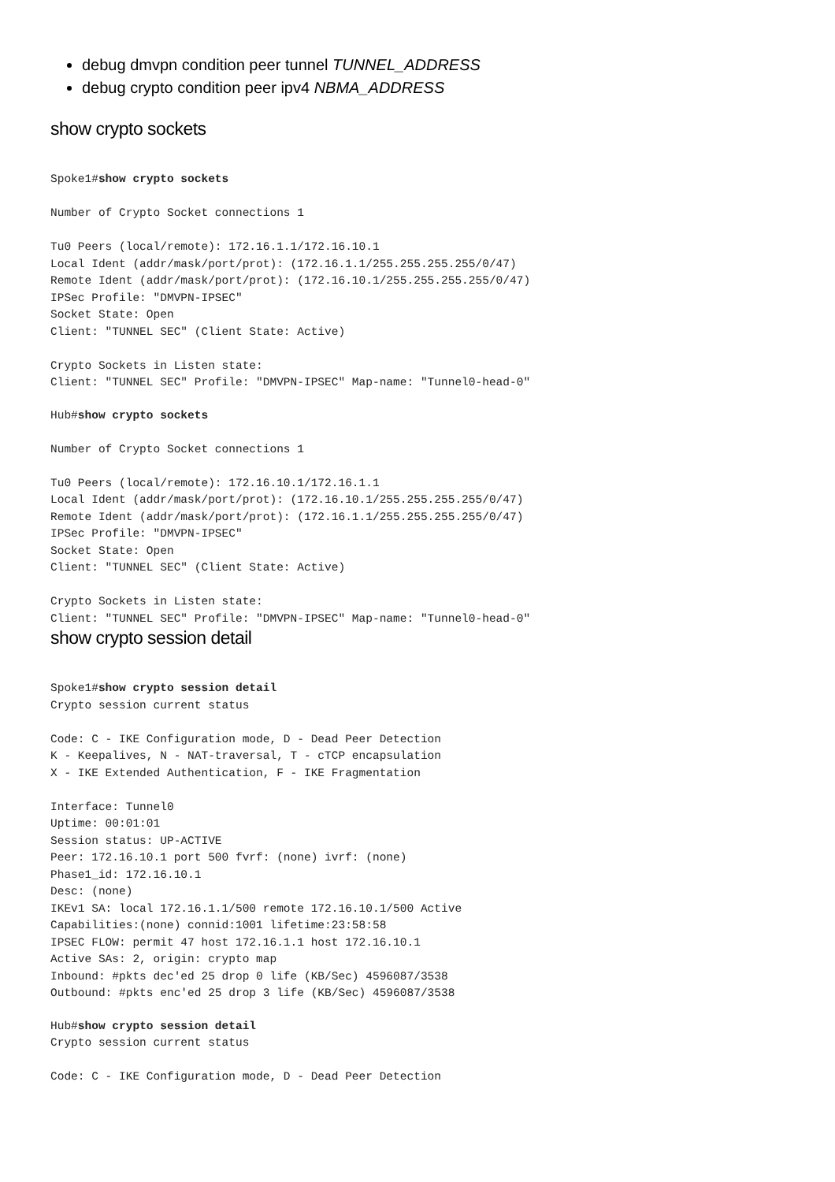debug dmvpn condition peer tunnel TUNNEL_ADDRESS
debug crypto condition peer ipv4 NBMA_ADDRESS
show crypto sockets
Spoke1#show crypto sockets

Number of Crypto Socket connections 1

Tu0 Peers (local/remote): 172.16.1.1/172.16.10.1
Local Ident (addr/mask/port/prot): (172.16.1.1/255.255.255.255/0/47)
Remote Ident (addr/mask/port/prot): (172.16.10.1/255.255.255.255/0/47)
IPSec Profile: "DMVPN-IPSEC"
Socket State: Open
Client: "TUNNEL SEC" (Client State: Active)

Crypto Sockets in Listen state:
Client: "TUNNEL SEC" Profile: "DMVPN-IPSEC" Map-name: "Tunnel0-head-0"
Hub#show crypto sockets

Number of Crypto Socket connections 1

Tu0 Peers (local/remote): 172.16.10.1/172.16.1.1
Local Ident (addr/mask/port/prot): (172.16.10.1/255.255.255.255/0/47)
Remote Ident (addr/mask/port/prot): (172.16.1.1/255.255.255.255/0/47)
IPSec Profile: "DMVPN-IPSEC"
Socket State: Open
Client: "TUNNEL SEC" (Client State: Active)

Crypto Sockets in Listen state:
Client: "TUNNEL SEC" Profile: "DMVPN-IPSEC" Map-name: "Tunnel0-head-0"
show crypto session detail
Spoke1#show crypto session detail
Crypto session current status

Code: C - IKE Configuration mode, D - Dead Peer Detection
K - Keepalives, N - NAT-traversal, T - cTCP encapsulation
X - IKE Extended Authentication, F - IKE Fragmentation

Interface: Tunnel0
Uptime: 00:01:01
Session status: UP-ACTIVE
Peer: 172.16.10.1 port 500 fvrf: (none) ivrf: (none)
Phase1_id: 172.16.10.1
Desc: (none)
IKEv1 SA: local 172.16.1.1/500 remote 172.16.10.1/500 Active
Capabilities:(none) connid:1001 lifetime:23:58:58
IPSEC FLOW: permit 47 host 172.16.1.1 host 172.16.10.1
Active SAs: 2, origin: crypto map
Inbound: #pkts dec'ed 25 drop 0 life (KB/Sec) 4596087/3538
Outbound: #pkts enc'ed 25 drop 3 life (KB/Sec) 4596087/3538
Hub#show crypto session detail
Crypto session current status

Code: C - IKE Configuration mode, D - Dead Peer Detection